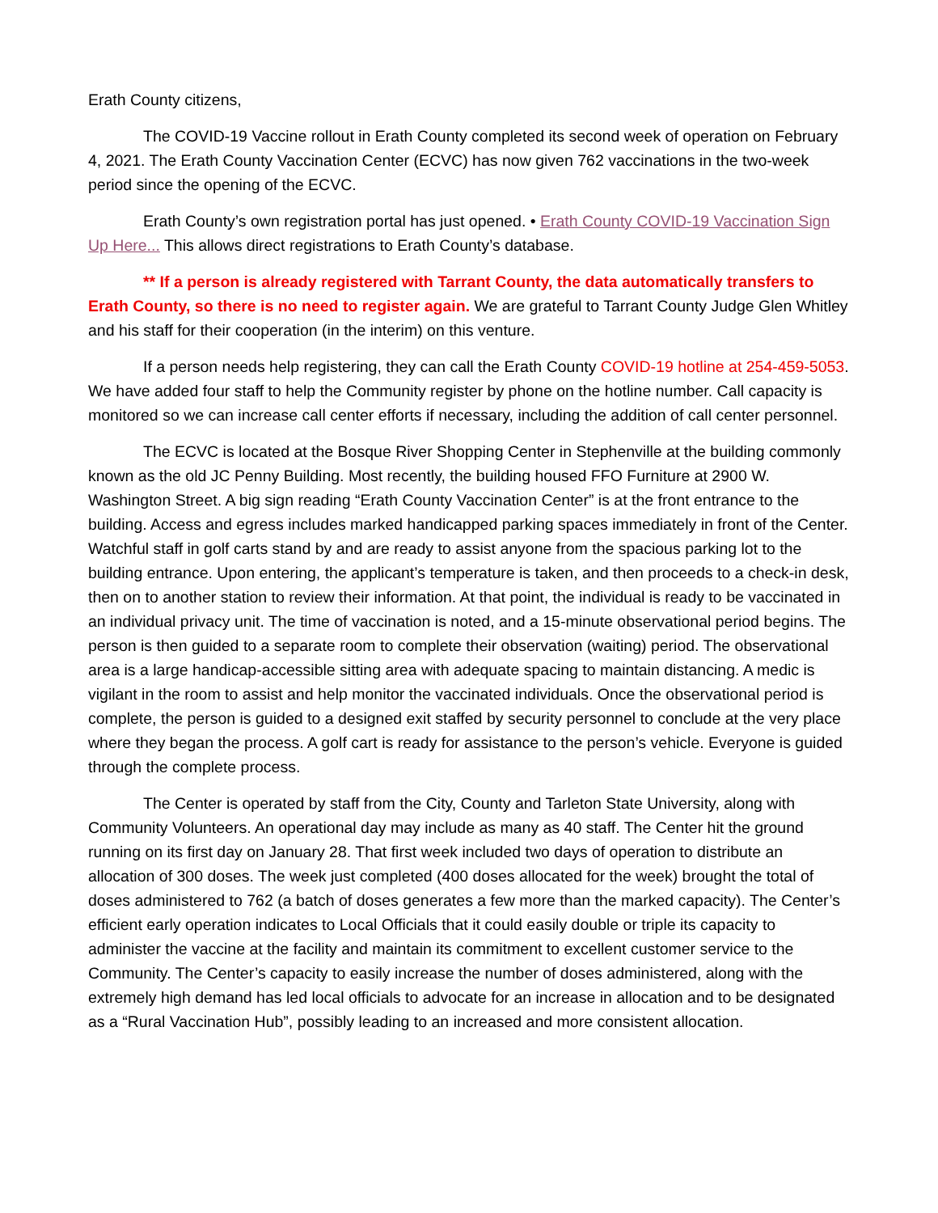Erath County citizens,
The COVID-19 Vaccine rollout in Erath County completed its second week of operation on February 4, 2021. The Erath County Vaccination Center (ECVC) has now given 762 vaccinations in the two-week period since the opening of the ECVC.
Erath County’s own registration portal has just opened. • Erath County COVID-19 Vaccination Sign Up Here... This allows direct registrations to Erath County’s database.
** If a person is already registered with Tarrant County, the data automatically transfers to Erath County, so there is no need to register again. We are grateful to Tarrant County Judge Glen Whitley and his staff for their cooperation (in the interim) on this venture.
If a person needs help registering, they can call the Erath County COVID-19 hotline at 254-459-5053. We have added four staff to help the Community register by phone on the hotline number. Call capacity is monitored so we can increase call center efforts if necessary, including the addition of call center personnel.
The ECVC is located at the Bosque River Shopping Center in Stephenville at the building commonly known as the old JC Penny Building. Most recently, the building housed FFO Furniture at 2900 W. Washington Street. A big sign reading “Erath County Vaccination Center” is at the front entrance to the building. Access and egress includes marked handicapped parking spaces immediately in front of the Center. Watchful staff in golf carts stand by and are ready to assist anyone from the spacious parking lot to the building entrance. Upon entering, the applicant’s temperature is taken, and then proceeds to a check-in desk, then on to another station to review their information. At that point, the individual is ready to be vaccinated in an individual privacy unit. The time of vaccination is noted, and a 15-minute observational period begins. The person is then guided to a separate room to complete their observation (waiting) period. The observational area is a large handicap-accessible sitting area with adequate spacing to maintain distancing. A medic is vigilant in the room to assist and help monitor the vaccinated individuals. Once the observational period is complete, the person is guided to a designed exit staffed by security personnel to conclude at the very place where they began the process. A golf cart is ready for assistance to the person’s vehicle. Everyone is guided through the complete process.
The Center is operated by staff from the City, County and Tarleton State University, along with Community Volunteers. An operational day may include as many as 40 staff. The Center hit the ground running on its first day on January 28. That first week included two days of operation to distribute an allocation of 300 doses. The week just completed (400 doses allocated for the week) brought the total of doses administered to 762 (a batch of doses generates a few more than the marked capacity). The Center’s efficient early operation indicates to Local Officials that it could easily double or triple its capacity to administer the vaccine at the facility and maintain its commitment to excellent customer service to the Community. The Center’s capacity to easily increase the number of doses administered, along with the extremely high demand has led local officials to advocate for an increase in allocation and to be designated as a “Rural Vaccination Hub”, possibly leading to an increased and more consistent allocation.